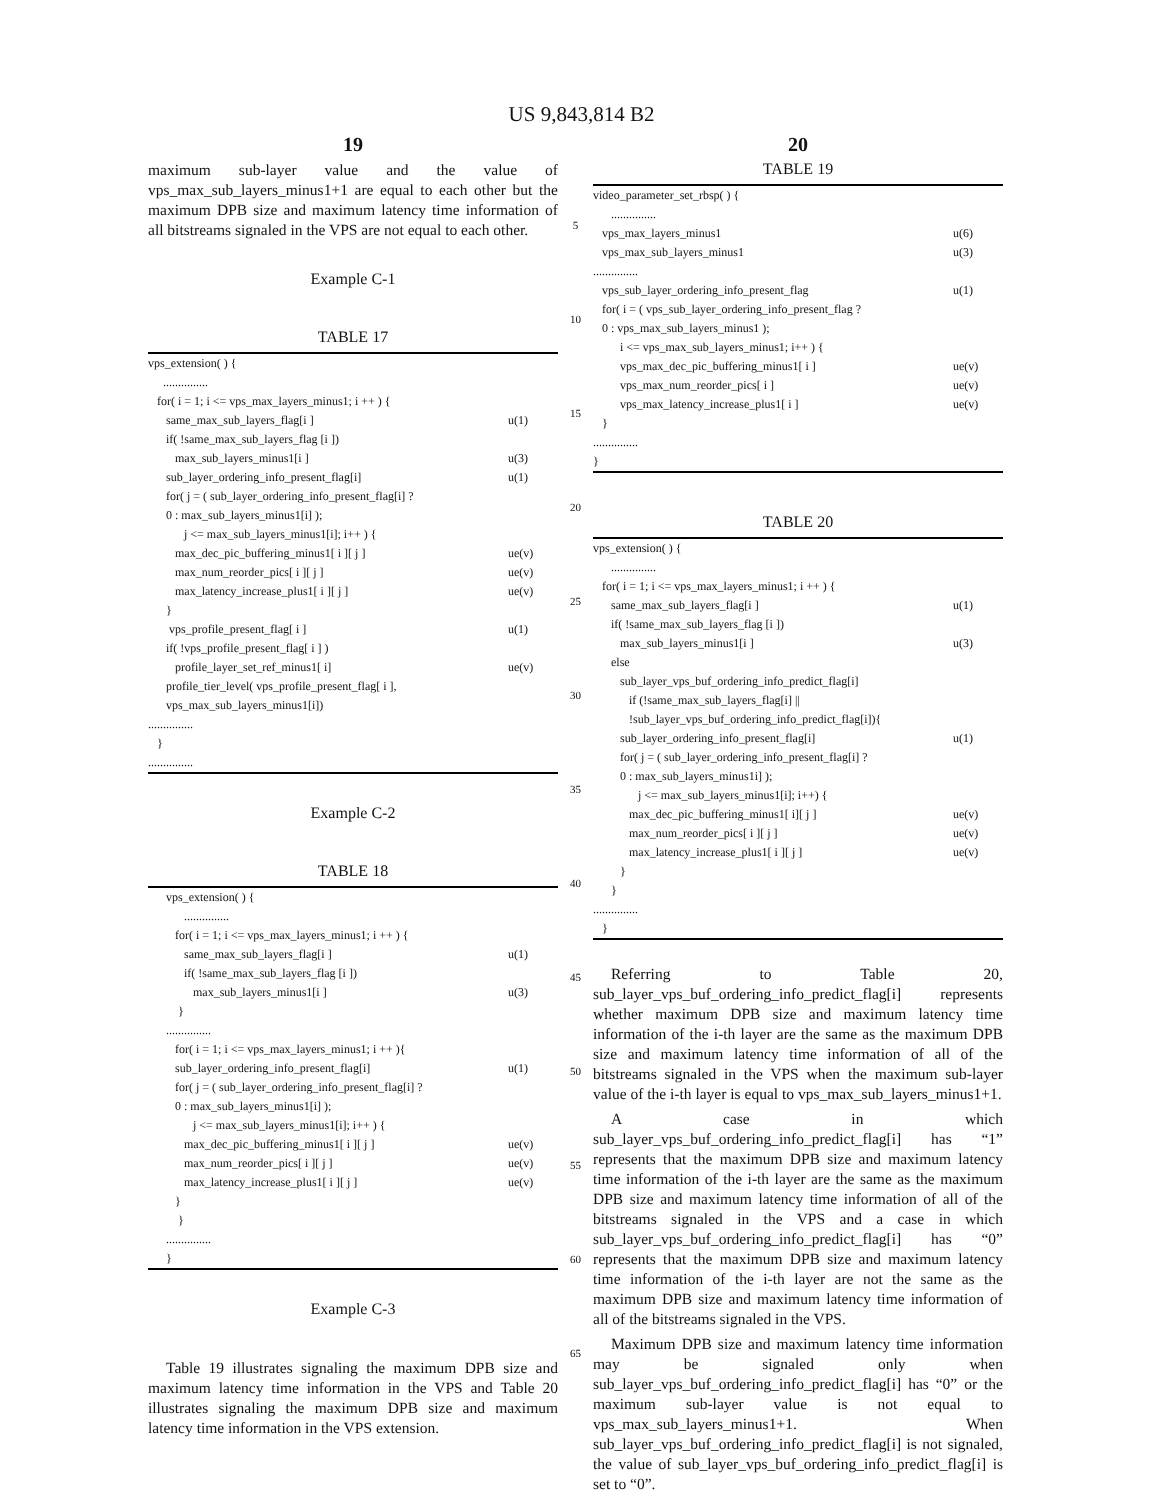US 9,843,814 B2
19
maximum sub-layer value and the value of vps_max_sub_layers_minus1+1 are equal to each other but the maximum DPB size and maximum latency time information of all bitstreams signaled in the VPS are not equal to each other.
Example C-1
TABLE 17
| vps_extension( ) { | |
| ............... | |
| for( i = 1; i <= vps_max_layers_minus1; i ++ ) { | |
| same_max_sub_layers_flag[i ] | u(1) |
| if( !same_max_sub_layers_flag [i ]) | |
| max_sub_layers_minus1[i ] | u(3) |
| sub_layer_ordering_info_present_flag[i] | u(1) |
| for( j = ( sub_layer_ordering_info_present_flag[i] ? | |
| 0 : max_sub_layers_minus1[i] ); | |
| j <= max_sub_layers_minus1[i]; i++ ) { | |
| max_dec_pic_buffering_minus1[ i ][ j ] | ue(v) |
| max_num_reorder_pics[ i ][ j ] | ue(v) |
| max_latency_increase_plus1[ i ][ j ] | ue(v) |
| } | |
| vps_profile_present_flag[ i ] | u(1) |
| if( !vps_profile_present_flag[ i ] ) | |
| profile_layer_set_ref_minus1[ i] | ue(v) |
| profile_tier_level( vps_profile_present_flag[ i ], | |
| vps_max_sub_layers_minus1[i]) | |
| ............... | |
| } | |
| ............... | |
Example C-2
TABLE 18
| vps_extension( ) { | |
| ............... | |
| for( i = 1; i <= vps_max_layers_minus1; i ++ ) { | |
| same_max_sub_layers_flag[i ] | u(1) |
| if( !same_max_sub_layers_flag [i ]) | |
| max_sub_layers_minus1[i ] | u(3) |
| } | |
| ............... | |
| for( i = 1; i <= vps_max_layers_minus1; i ++ ){ | |
| sub_layer_ordering_info_present_flag[i] | u(1) |
| for( j = ( sub_layer_ordering_info_present_flag[i] ? | |
| 0 : max_sub_layers_minus1[i] ); | |
| j <= max_sub_layers_minus1[i]; i++ ) { | |
| max_dec_pic_buffering_minus1[ i ][ j ] | ue(v) |
| max_num_reorder_pics[ i ][ j ] | ue(v) |
| max_latency_increase_plus1[ i ][ j ] | ue(v) |
| } | |
| } | |
| ............... | |
| } | |
Example C-3
Table 19 illustrates signaling the maximum DPB size and maximum latency time information in the VPS and Table 20 illustrates signaling the maximum DPB size and maximum latency time information in the VPS extension.
5
10
15
20
25
30
35
40
45
50
55
60
65
20
TABLE 19
| video_parameter_set_rbsp( ) { | |
| ............... | |
| vps_max_layers_minus1 | u(6) |
| vps_max_sub_layers_minus1 | u(3) |
| ............... | |
| vps_sub_layer_ordering_info_present_flag | u(1) |
| for( i = ( vps_sub_layer_ordering_info_present_flag ? | |
| 0 : vps_max_sub_layers_minus1 ); | |
| i <= vps_max_sub_layers_minus1; i++ ) { | |
| vps_max_dec_pic_buffering_minus1[ i ] | ue(v) |
| vps_max_num_reorder_pics[ i ] | ue(v) |
| vps_max_latency_increase_plus1[ i ] | ue(v) |
| } | |
| ............... | |
| } | |
TABLE 20
| vps_extension( ) { | |
| ............... | |
| for( i = 1; i <= vps_max_layers_minus1; i ++ ) { | |
| same_max_sub_layers_flag[i ] | u(1) |
| if( !same_max_sub_layers_flag [i ]) | |
| max_sub_layers_minus1[i ] | u(3) |
| else | |
| sub_layer_vps_buf_ordering_info_predict_flag[i] | |
| if (!same_max_sub_layers_flag[i] // | |
| !sub_layer_vps_buf_ordering_info_predict_flag[i]){ | |
| sub_layer_ordering_info_present_flag[i] | u(1) |
| for( j = ( sub_layer_ordering_info_present_flag[i] ? | |
| 0 : max_sub_layers_minus1i] ); | |
| j <= max_sub_layers_minus1[i]; i++) { | |
| max_dec_pic_buffering_minus1[ i][ j ] | ue(v) |
| max_num_reorder_pics[ i ][ j ] | ue(v) |
| max_latency_increase_plus1[ i ][ j ] | ue(v) |
| } | |
| } | |
| ............... | |
| } | |
Referring to Table 20, sub_layer_vps_buf_ordering_info_predict_flag[i] represents whether maximum DPB size and maximum latency time information of the i-th layer are the same as the maximum DPB size and maximum latency time information of all of the bitstreams signaled in the VPS when the maximum sub-layer value of the i-th layer is equal to vps_max_sub_layers_minus1+1.
A case in which sub_layer_vps_buf_ordering_info_predict_flag[i] has “1” represents that the maximum DPB size and maximum latency time information of the i-th layer are the same as the maximum DPB size and maximum latency time information of all of the bitstreams signaled in the VPS and a case in which sub_layer_vps_buf_ordering_info_predict_flag[i] has “0” represents that the maximum DPB size and maximum latency time information of the i-th layer are not the same as the maximum DPB size and maximum latency time information of all of the bitstreams signaled in the VPS.
Maximum DPB size and maximum latency time information may be signaled only when sub_layer_vps_buf_ordering_info_predict_flag[i] has “0” or the maximum sub-layer value is not equal to vps_max_sub_layers_minus1+1. When sub_layer_vps_buf_ordering_info_predict_flag[i] is not signaled, the value of sub_layer_vps_buf_ordering_info_predict_flag[i] is set to “0”.